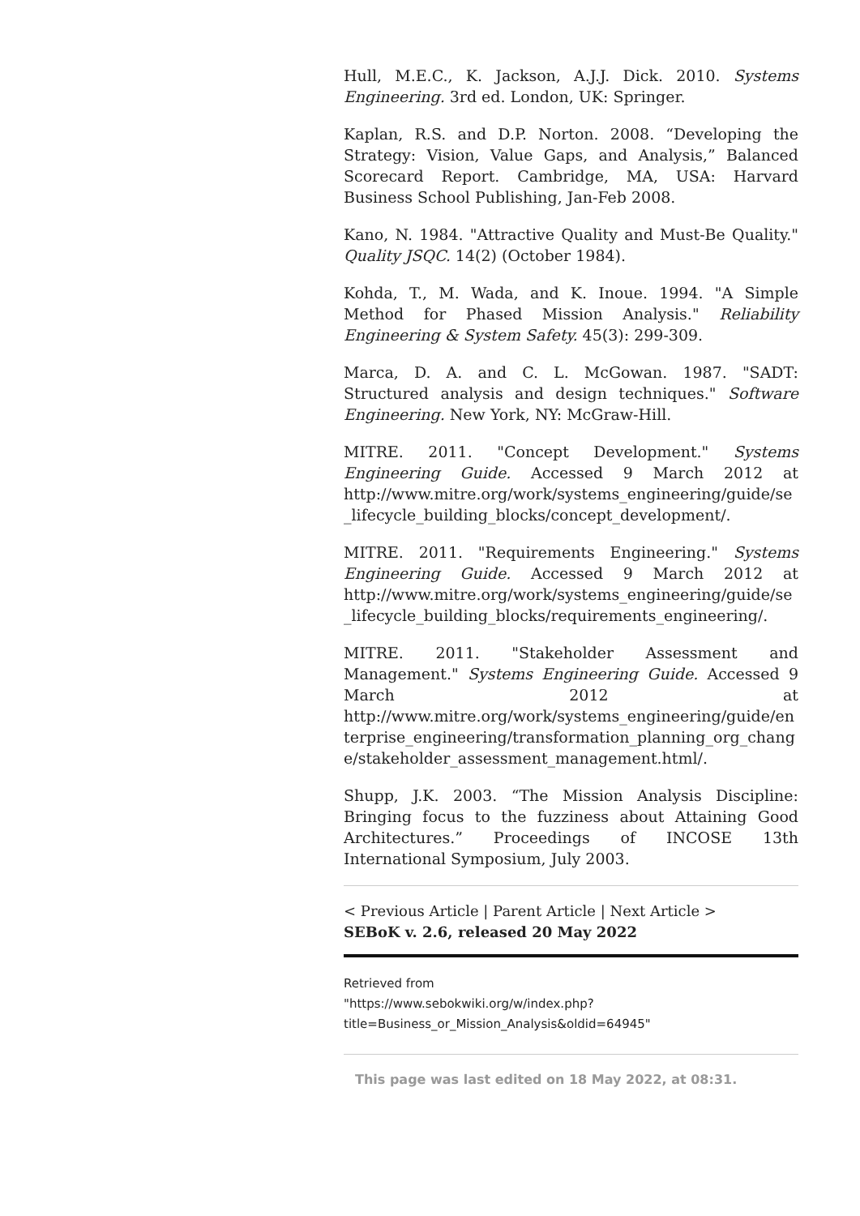Hull, M.E.C., K. Jackson, A.J.J. Dick. 2010. Systems Engineering. 3rd ed. London, UK: Springer.
Kaplan, R.S. and D.P. Norton. 2008. “Developing the Strategy: Vision, Value Gaps, and Analysis,” Balanced Scorecard Report. Cambridge, MA, USA: Harvard Business School Publishing, Jan-Feb 2008.
Kano, N. 1984. "Attractive Quality and Must-Be Quality." Quality JSQC. 14(2) (October 1984).
Kohda, T., M. Wada, and K. Inoue. 1994. "A Simple Method for Phased Mission Analysis." Reliability Engineering & System Safety. 45(3): 299-309.
Marca, D. A. and C. L. McGowan. 1987. "SADT: Structured analysis and design techniques." Software Engineering. New York, NY: McGraw-Hill.
MITRE. 2011. "Concept Development." Systems Engineering Guide. Accessed 9 March 2012 at http://www.mitre.org/work/systems_engineering/guide/se_lifecycle_building_blocks/concept_development/.
MITRE. 2011. "Requirements Engineering." Systems Engineering Guide. Accessed 9 March 2012 at http://www.mitre.org/work/systems_engineering/guide/se_lifecycle_building_blocks/requirements_engineering/.
MITRE. 2011. "Stakeholder Assessment and Management." Systems Engineering Guide. Accessed 9 March 2012 at http://www.mitre.org/work/systems_engineering/guide/enterprise_engineering/transformation_planning_org_change/stakeholder_assessment_management.html/.
Shupp, J.K. 2003. “The Mission Analysis Discipline: Bringing focus to the fuzziness about Attaining Good Architectures.” Proceedings of INCOSE 13th International Symposium, July 2003.
< Previous Article | Parent Article | Next Article >
SEBoK v. 2.6, released 20 May 2022
Retrieved from
"https://www.sebokwiki.org/w/index.php?title=Business_or_Mission_Analysis&oldid=64945"
This page was last edited on 18 May 2022, at 08:31.